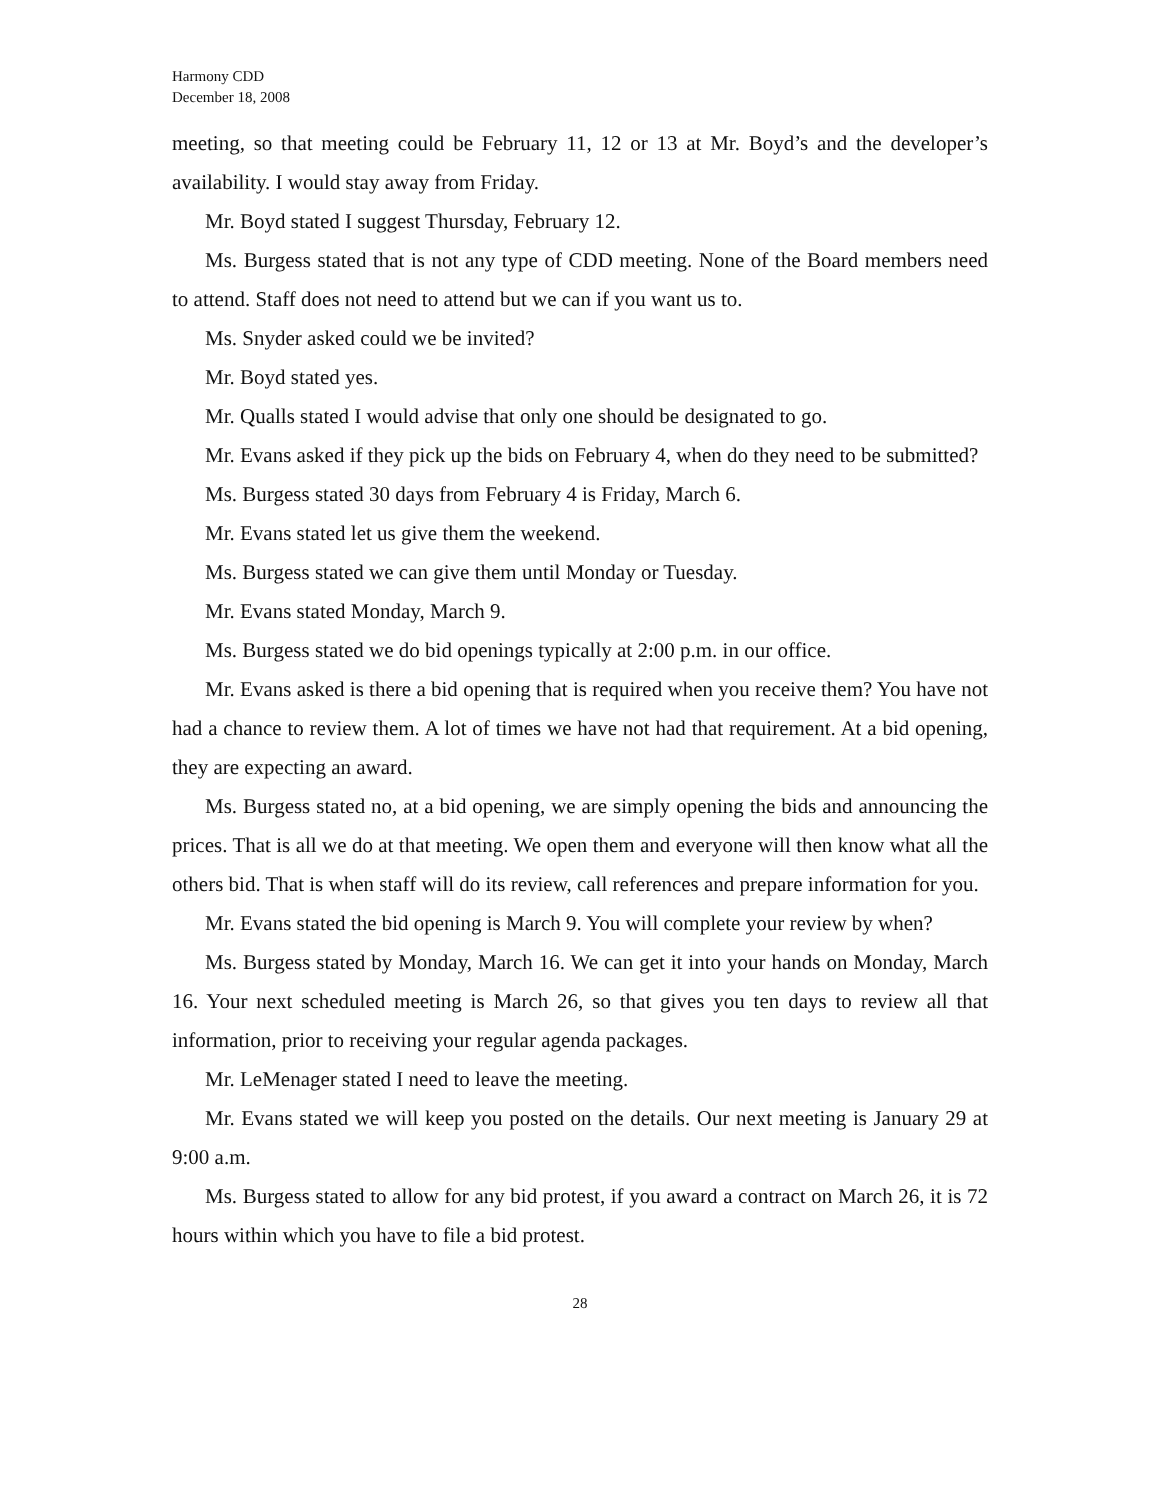Harmony CDD
December 18, 2008
meeting, so that meeting could be February 11, 12 or 13 at Mr. Boyd’s and the developer’s availability. I would stay away from Friday.
Mr. Boyd stated I suggest Thursday, February 12.
Ms. Burgess stated that is not any type of CDD meeting. None of the Board members need to attend. Staff does not need to attend but we can if you want us to.
Ms. Snyder asked could we be invited?
Mr. Boyd stated yes.
Mr. Qualls stated I would advise that only one should be designated to go.
Mr. Evans asked if they pick up the bids on February 4, when do they need to be submitted?
Ms. Burgess stated 30 days from February 4 is Friday, March 6.
Mr. Evans stated let us give them the weekend.
Ms. Burgess stated we can give them until Monday or Tuesday.
Mr. Evans stated Monday, March 9.
Ms. Burgess stated we do bid openings typically at 2:00 p.m. in our office.
Mr. Evans asked is there a bid opening that is required when you receive them? You have not had a chance to review them. A lot of times we have not had that requirement. At a bid opening, they are expecting an award.
Ms. Burgess stated no, at a bid opening, we are simply opening the bids and announcing the prices. That is all we do at that meeting. We open them and everyone will then know what all the others bid. That is when staff will do its review, call references and prepare information for you.
Mr. Evans stated the bid opening is March 9. You will complete your review by when?
Ms. Burgess stated by Monday, March 16. We can get it into your hands on Monday, March 16. Your next scheduled meeting is March 26, so that gives you ten days to review all that information, prior to receiving your regular agenda packages.
Mr. LeMenager stated I need to leave the meeting.
Mr. Evans stated we will keep you posted on the details. Our next meeting is January 29 at 9:00 a.m.
Ms. Burgess stated to allow for any bid protest, if you award a contract on March 26, it is 72 hours within which you have to file a bid protest.
28